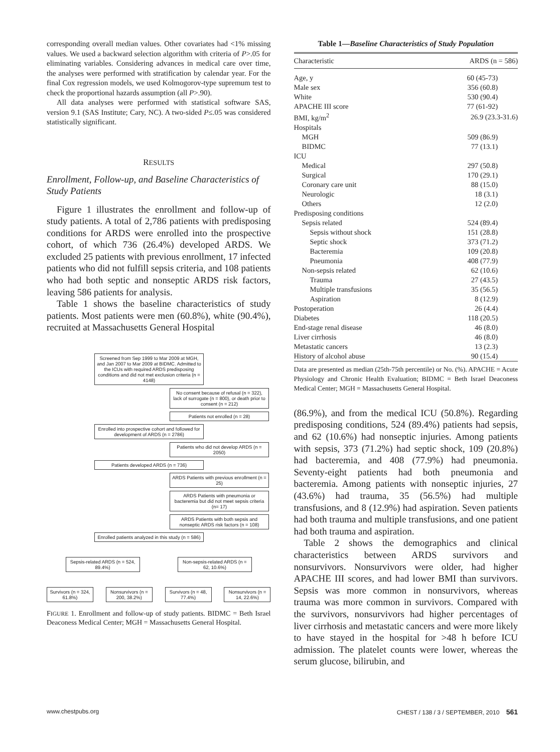corresponding overall median values. Other covariates had <1% missing values. We used a backward selection algorithm with criteria of P>.05 for eliminating variables. Considering advances in medical care over time, the analyses were performed with stratification by calendar year. For the final Cox regression models, we used Kolmogorov-type supremum test to check the proportional hazards assumption (all P>.90).
All data analyses were performed with statistical software SAS, version 9.1 (SAS Institute; Cary, NC). A two-sided P≤.05 was considered statistically significant.
RESULTS
Enrollment, Follow-up, and Baseline Characteristics of Study Patients
Figure 1 illustrates the enrollment and follow-up of study patients. A total of 2,786 patients with predisposing conditions for ARDS were enrolled into the prospective cohort, of which 736 (26.4%) developed ARDS. We excluded 25 patients with previous enrollment, 17 infected patients who did not fulfill sepsis criteria, and 108 patients who had both septic and nonseptic ARDS risk factors, leaving 586 patients for analysis.
Table 1 shows the baseline characteristics of study patients. Most patients were men (60.8%), white (90.4%), recruited at Massachusetts General Hospital
Screened from Sep 1999 to Mar 2009 at MGH, and Jan 2007 to Mar 2009 at BIDMC. Admitted to the ICUs with required ARDS predisposing conditions and did not met exclusion criteria (n = 4148)
No consent because of refusal (n = 322), lack of surrogate (n = 800), or death prior to consent (n = 212)
Patients not enrolled (n = 28)
Enrolled into prospective cohort and followed for development of ARDS (n = 2786)
Patients who did not develop ARDS (n = 2050)
Patients developed ARDS (n = 736)
ARDS Patients with previous enrollment (n = 25)
ARDS Patients with pneumonia or bacteremia but did not meet sepsis criteria (n= 17)
ARDS Patients with both sepsis and nonseptic ARDS risk factors (n = 108)
Enrolled patients analyzed in this study (n = 586)
Sepsis-related ARDS (n = 524, 89.4%)
Non-sepsis-related ARDS (n = 62, 10.6%)
Survivors (n = 324, 61.8%)
Nonsurvivors (n = 200, 38.2%)
Survivors (n = 48, 77.4%)
Nonsurvivors (n = 14, 22.6%)
FIGURE 1. Enrollment and follow-up of study patients. BIDMC = Beth Israel Deaconess Medical Center; MGH = Massachusetts General Hospital.
Table 1—Baseline Characteristics of Study Population
| Characteristic | ARDS (n = 586) |
| --- | --- |
| Age, y | 60 (45-73) |
| Male sex | 356 (60.8) |
| White | 530 (90.4) |
| APACHE III score | 77 (61-92) |
| BMI, kg/m<sup>2</sup> | 26.9 (23.3-31.6) |
| Hospitals | |
| MGH | 509 (86.9) |
| BIDMC | 77 (13.1) |
| ICU | |
| Medical | 297 (50.8) |
| Surgical | 170 (29.1) |
| Coronary care unit | 88 (15.0) |
| Neurologic | 18 (3.1) |
| Others | 12 (2.0) |
| Predisposing conditions | |
| Sepsis related | 524 (89.4) |
| Sepsis without shock | 151 (28.8) |
| Septic shock | 373 (71.2) |
| Bacteremia | 109 (20.8) |
| Pneumonia | 408 (77.9) |
| Non-sepsis related | 62 (10.6) |
| Trauma | 27 (43.5) |
| Multiple transfusions | 35 (56.5) |
| Aspiration | 8 (12.9) |
| Postoperation | 26 (4.4) |
| Diabetes | 118 (20.5) |
| End-stage renal disease | 46 (8.0) |
| Liver cirrhosis | 46 (8.0) |
| Metastatic cancers | 13 (2.3) |
| History of alcohol abuse | 90 (15.4) |
Data are presented as median (25th-75th percentile) or No. (%). APACHE = Acute Physiology and Chronic Health Evaluation; BIDMC = Beth Israel Deaconess Medical Center; MGH = Massachusetts General Hospital.
(86.9%), and from the medical ICU (50.8%). Regarding predisposing conditions, 524 (89.4%) patients had sepsis, and 62 (10.6%) had nonseptic injuries. Among patients with sepsis, 373 (71.2%) had septic shock, 109 (20.8%) had bacteremia, and 408 (77.9%) had pneumonia. Seventy-eight patients had both pneumonia and bacteremia. Among patients with nonseptic injuries, 27 (43.6%) had trauma, 35 (56.5%) had multiple transfusions, and 8 (12.9%) had aspiration. Seven patients had both trauma and multiple transfusions, and one patient had both trauma and aspiration.
Table 2 shows the demographics and clinical characteristics between ARDS survivors and nonsurvivors. Nonsurvivors were older, had higher APACHE III scores, and had lower BMI than survivors. Sepsis was more common in nonsurvivors, whereas trauma was more common in survivors. Compared with the survivors, nonsurvivors had higher percentages of liver cirrhosis and metastatic cancers and were more likely to have stayed in the hospital for >48 h before ICU admission. The platelet counts were lower, whereas the serum glucose, bilirubin, and
www.chestpubs.org CHEST / 138 / 3 / SEPTEMBER, 2010 561